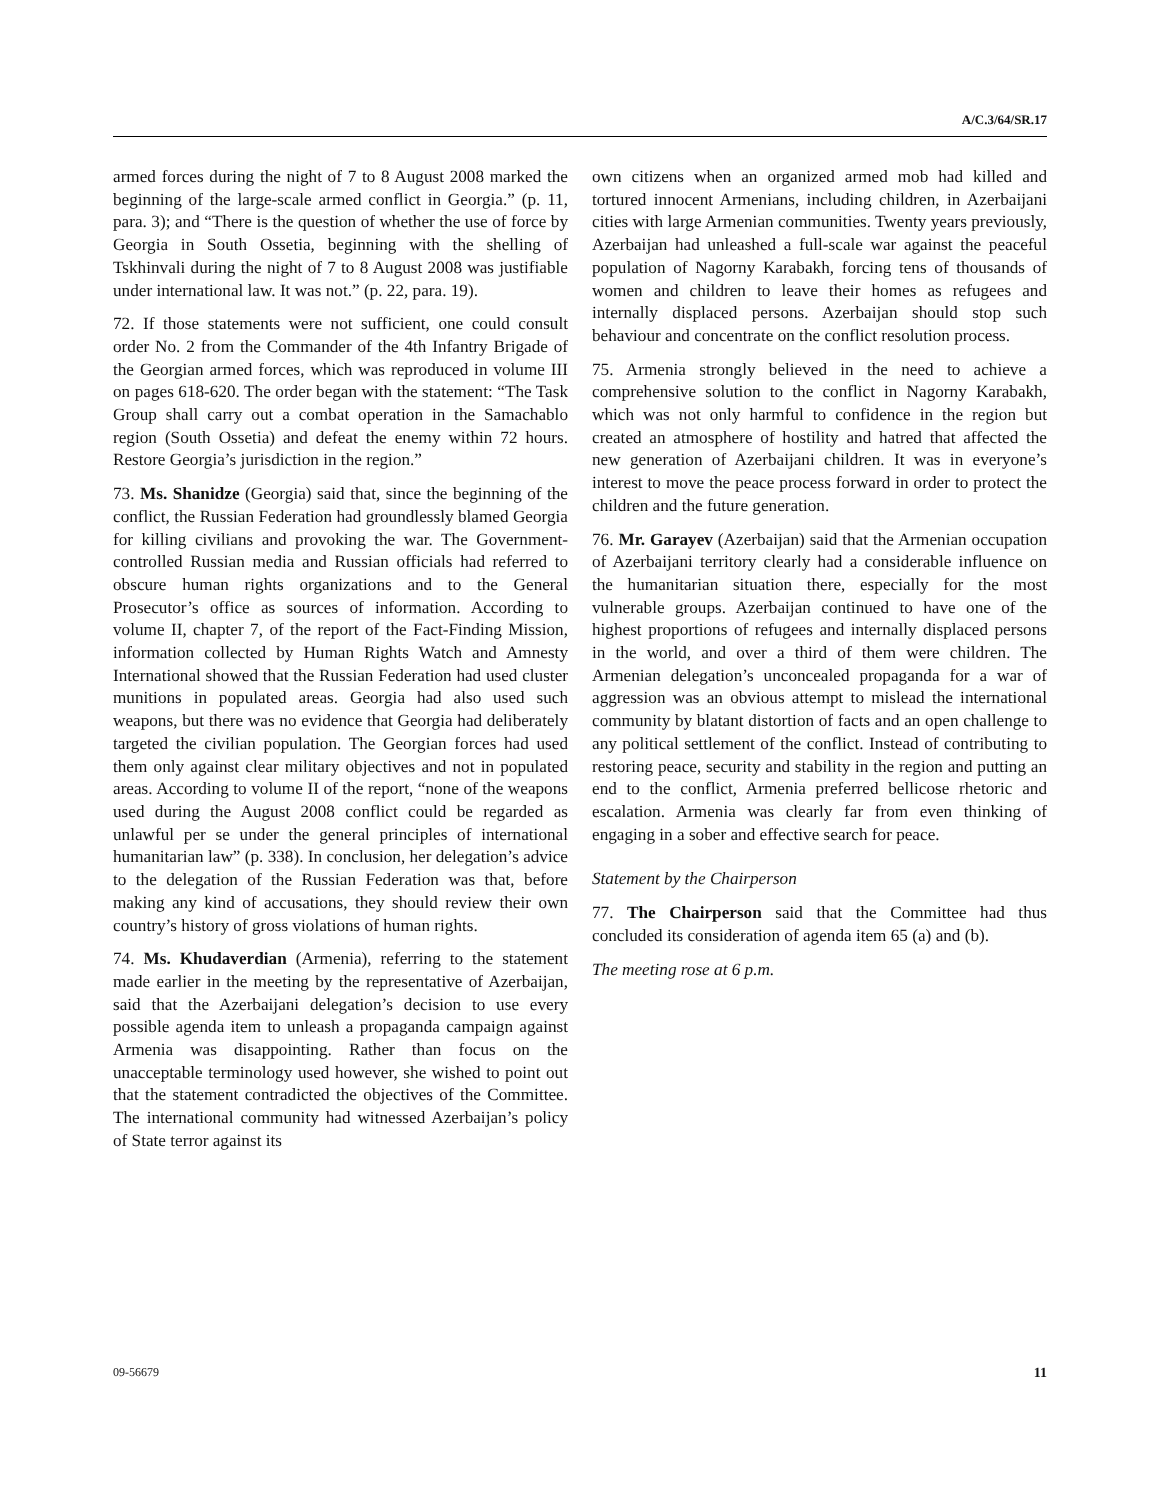A/C.3/64/SR.17
armed forces during the night of 7 to 8 August 2008 marked the beginning of the large-scale armed conflict in Georgia.” (p. 11, para. 3); and “There is the question of whether the use of force by Georgia in South Ossetia, beginning with the shelling of Tskhinvali during the night of 7 to 8 August 2008 was justifiable under international law. It was not.” (p. 22, para. 19).
72. If those statements were not sufficient, one could consult order No. 2 from the Commander of the 4th Infantry Brigade of the Georgian armed forces, which was reproduced in volume III on pages 618-620. The order began with the statement: “The Task Group shall carry out a combat operation in the Samachablo region (South Ossetia) and defeat the enemy within 72 hours. Restore Georgia’s jurisdiction in the region.”
73. Ms. Shanidze (Georgia) said that, since the beginning of the conflict, the Russian Federation had groundlessly blamed Georgia for killing civilians and provoking the war. The Government-controlled Russian media and Russian officials had referred to obscure human rights organizations and to the General Prosecutor’s office as sources of information. According to volume II, chapter 7, of the report of the Fact-Finding Mission, information collected by Human Rights Watch and Amnesty International showed that the Russian Federation had used cluster munitions in populated areas. Georgia had also used such weapons, but there was no evidence that Georgia had deliberately targeted the civilian population. The Georgian forces had used them only against clear military objectives and not in populated areas. According to volume II of the report, “none of the weapons used during the August 2008 conflict could be regarded as unlawful per se under the general principles of international humanitarian law” (p. 338). In conclusion, her delegation’s advice to the delegation of the Russian Federation was that, before making any kind of accusations, they should review their own country’s history of gross violations of human rights.
74. Ms. Khudaverdian (Armenia), referring to the statement made earlier in the meeting by the representative of Azerbaijan, said that the Azerbaijani delegation’s decision to use every possible agenda item to unleash a propaganda campaign against Armenia was disappointing. Rather than focus on the unacceptable terminology used however, she wished to point out that the statement contradicted the objectives of the Committee. The international community had witnessed Azerbaijan’s policy of State terror against its
own citizens when an organized armed mob had killed and tortured innocent Armenians, including children, in Azerbaijani cities with large Armenian communities. Twenty years previously, Azerbaijan had unleashed a full-scale war against the peaceful population of Nagorny Karabakh, forcing tens of thousands of women and children to leave their homes as refugees and internally displaced persons. Azerbaijan should stop such behaviour and concentrate on the conflict resolution process.
75. Armenia strongly believed in the need to achieve a comprehensive solution to the conflict in Nagorny Karabakh, which was not only harmful to confidence in the region but created an atmosphere of hostility and hatred that affected the new generation of Azerbaijani children. It was in everyone’s interest to move the peace process forward in order to protect the children and the future generation.
76. Mr. Garayev (Azerbaijan) said that the Armenian occupation of Azerbaijani territory clearly had a considerable influence on the humanitarian situation there, especially for the most vulnerable groups. Azerbaijan continued to have one of the highest proportions of refugees and internally displaced persons in the world, and over a third of them were children. The Armenian delegation’s unconcealed propaganda for a war of aggression was an obvious attempt to mislead the international community by blatant distortion of facts and an open challenge to any political settlement of the conflict. Instead of contributing to restoring peace, security and stability in the region and putting an end to the conflict, Armenia preferred bellicose rhetoric and escalation. Armenia was clearly far from even thinking of engaging in a sober and effective search for peace.
Statement by the Chairperson
77. The Chairperson said that the Committee had thus concluded its consideration of agenda item 65 (a) and (b).
The meeting rose at 6 p.m.
09-56679 11